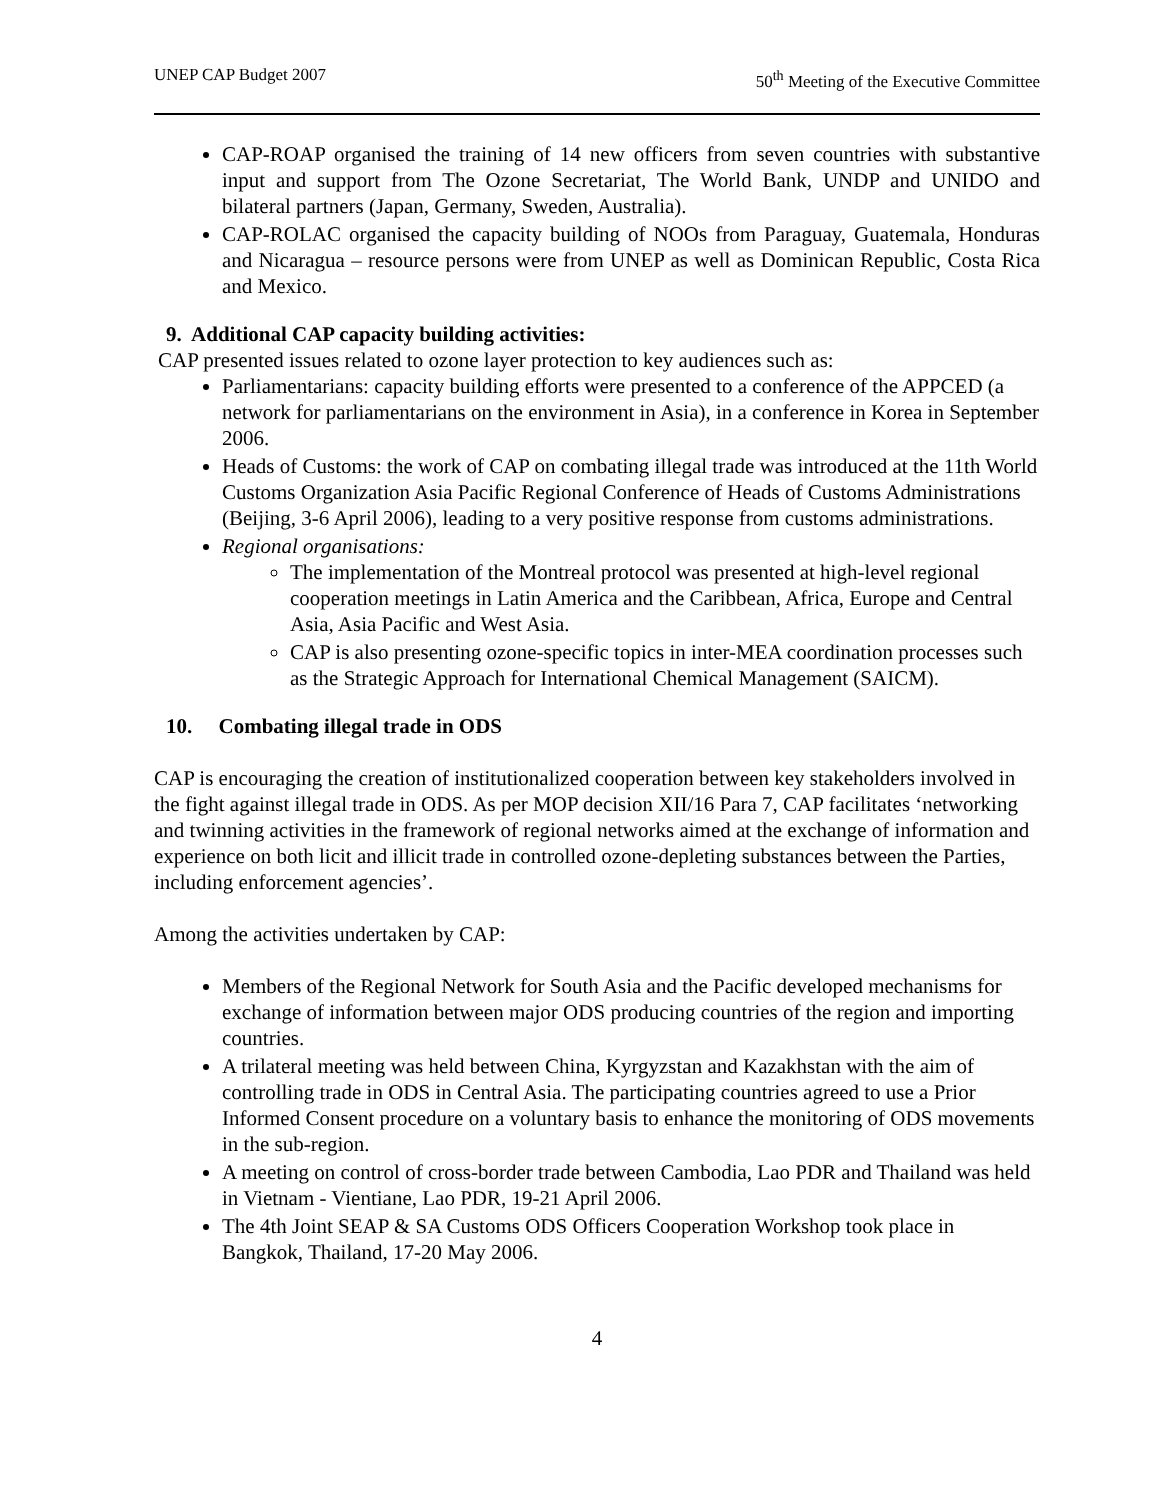UNEP CAP Budget 2007 50<sup>th</sup> Meeting of the Executive Committee
CAP-ROAP organised the training of 14 new officers from seven countries with substantive input and support from The Ozone Secretariat, The World Bank, UNDP and UNIDO and bilateral partners (Japan, Germany, Sweden, Australia).
CAP-ROLAC organised the capacity building of NOOs from Paraguay, Guatemala, Honduras and Nicaragua – resource persons were from UNEP as well as Dominican Republic, Costa Rica and Mexico.
9. Additional CAP capacity building activities:
CAP presented issues related to ozone layer protection to key audiences such as:
Parliamentarians: capacity building efforts were presented to a conference of the APPCED (a network for parliamentarians on the environment in Asia), in a conference in Korea in September 2006.
Heads of Customs: the work of CAP on combating illegal trade was introduced at the 11th World Customs Organization Asia Pacific Regional Conference of Heads of Customs Administrations (Beijing, 3-6 April 2006), leading to a very positive response from customs administrations.
Regional organisations:
The implementation of the Montreal protocol was presented at high-level regional cooperation meetings in Latin America and the Caribbean, Africa, Europe and Central Asia, Asia Pacific and West Asia.
CAP is also presenting ozone-specific topics in inter-MEA coordination processes such as the Strategic Approach for International Chemical Management (SAICM).
10. Combating illegal trade in ODS
CAP is encouraging the creation of institutionalized cooperation between key stakeholders involved in the fight against illegal trade in ODS. As per MOP decision XII/16 Para 7, CAP facilitates ‘networking and twinning activities in the framework of regional networks aimed at the exchange of information and experience on both licit and illicit trade in controlled ozone-depleting substances between the Parties, including enforcement agencies’.
Among the activities undertaken by CAP:
Members of the Regional Network for South Asia and the Pacific developed mechanisms for exchange of information between major ODS producing countries of the region and importing countries.
A trilateral meeting was held between China, Kyrgyzstan and Kazakhstan with the aim of controlling trade in ODS in Central Asia. The participating countries agreed to use a Prior Informed Consent procedure on a voluntary basis to enhance the monitoring of ODS movements in the sub-region.
A meeting on control of cross-border trade between Cambodia, Lao PDR and Thailand was held in Vietnam - Vientiane, Lao PDR, 19-21 April 2006.
The 4th Joint SEAP & SA Customs ODS Officers Cooperation Workshop took place in Bangkok, Thailand, 17-20 May 2006.
4